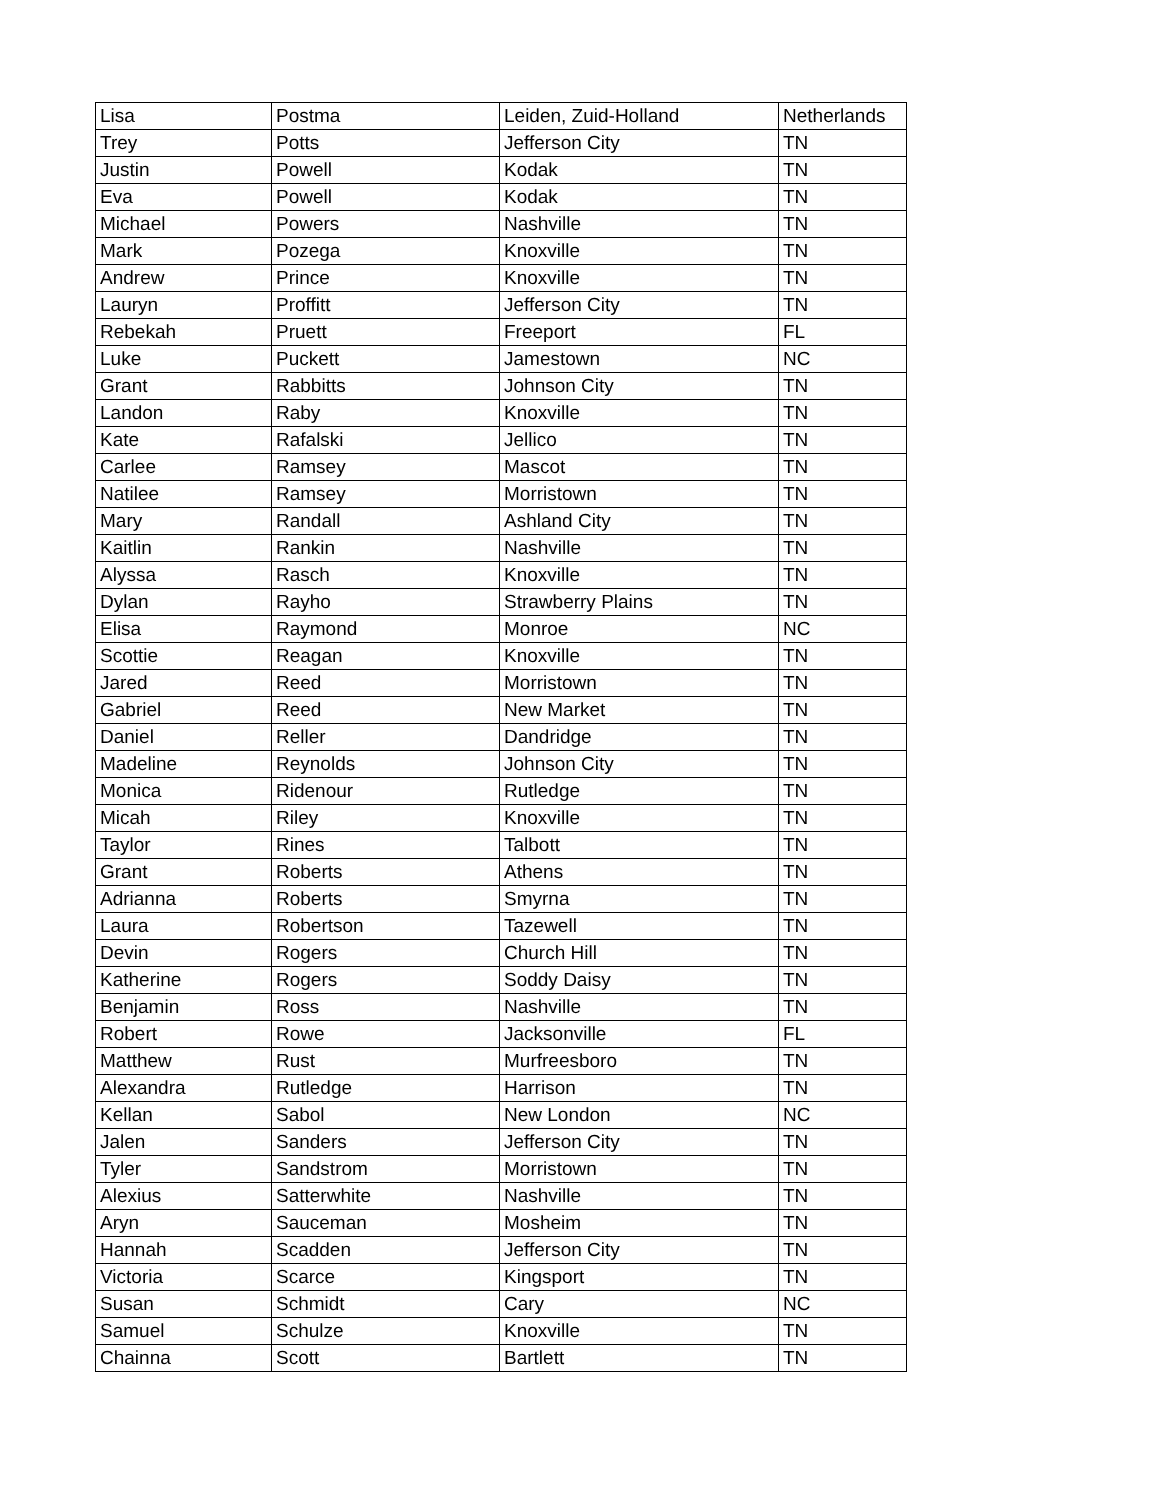| Lisa | Postma | Leiden, Zuid-Holland | Netherlands |
| Trey | Potts | Jefferson City | TN |
| Justin | Powell | Kodak | TN |
| Eva | Powell | Kodak | TN |
| Michael | Powers | Nashville | TN |
| Mark | Pozega | Knoxville | TN |
| Andrew | Prince | Knoxville | TN |
| Lauryn | Proffitt | Jefferson City | TN |
| Rebekah | Pruett | Freeport | FL |
| Luke | Puckett | Jamestown | NC |
| Grant | Rabbitts | Johnson City | TN |
| Landon | Raby | Knoxville | TN |
| Kate | Rafalski | Jellico | TN |
| Carlee | Ramsey | Mascot | TN |
| Natilee | Ramsey | Morristown | TN |
| Mary | Randall | Ashland City | TN |
| Kaitlin | Rankin | Nashville | TN |
| Alyssa | Rasch | Knoxville | TN |
| Dylan | Rayho | Strawberry Plains | TN |
| Elisa | Raymond | Monroe | NC |
| Scottie | Reagan | Knoxville | TN |
| Jared | Reed | Morristown | TN |
| Gabriel | Reed | New Market | TN |
| Daniel | Reller | Dandridge | TN |
| Madeline | Reynolds | Johnson City | TN |
| Monica | Ridenour | Rutledge | TN |
| Micah | Riley | Knoxville | TN |
| Taylor | Rines | Talbott | TN |
| Grant | Roberts | Athens | TN |
| Adrianna | Roberts | Smyrna | TN |
| Laura | Robertson | Tazewell | TN |
| Devin | Rogers | Church Hill | TN |
| Katherine | Rogers | Soddy Daisy | TN |
| Benjamin | Ross | Nashville | TN |
| Robert | Rowe | Jacksonville | FL |
| Matthew | Rust | Murfreesboro | TN |
| Alexandra | Rutledge | Harrison | TN |
| Kellan | Sabol | New London | NC |
| Jalen | Sanders | Jefferson City | TN |
| Tyler | Sandstrom | Morristown | TN |
| Alexius | Satterwhite | Nashville | TN |
| Aryn | Sauceman | Mosheim | TN |
| Hannah | Scadden | Jefferson City | TN |
| Victoria | Scarce | Kingsport | TN |
| Susan | Schmidt | Cary | NC |
| Samuel | Schulze | Knoxville | TN |
| Chainna | Scott | Bartlett | TN |